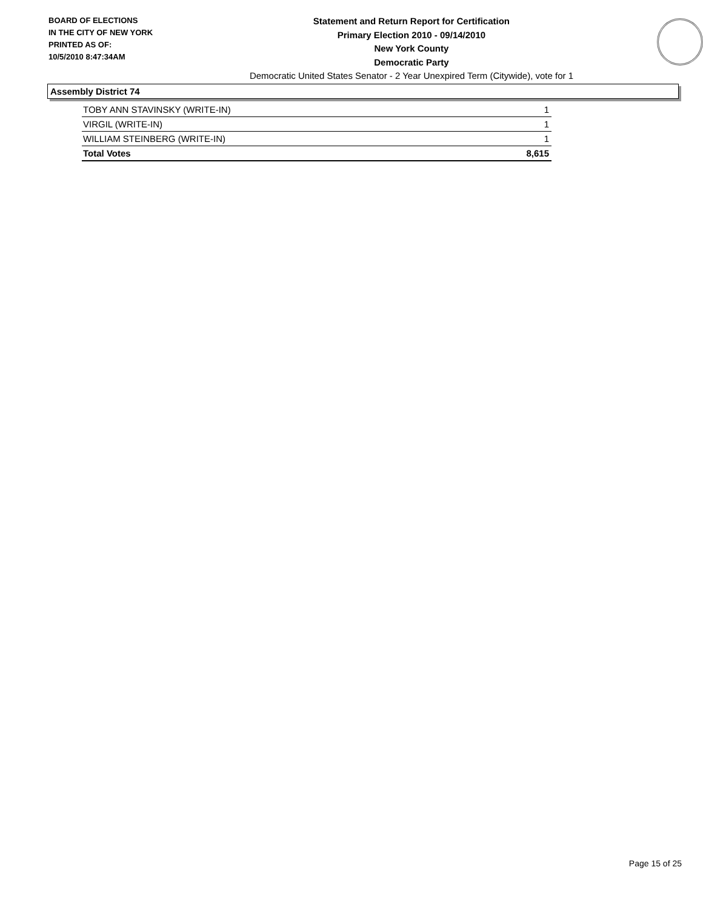BOARD OF ELECTIONS
IN THE CITY OF NEW YORK
PRINTED AS OF:
10/5/2010 8:47:34AM
Statement and Return Report for Certification
Primary Election 2010 - 09/14/2010
New York County
Democratic Party
Democratic United States Senator - 2 Year Unexpired Term (Citywide), vote for 1
Assembly District 74
| TOBY ANN STAVINSKY (WRITE-IN) | 1 |
| VIRGIL (WRITE-IN) | 1 |
| WILLIAM STEINBERG (WRITE-IN) | 1 |
| Total Votes | 8,615 |
Page 15 of 25